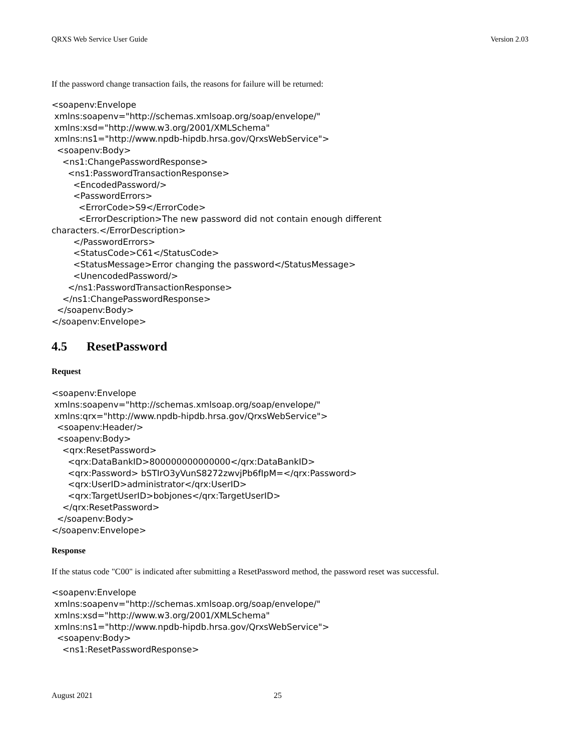QRXS Web Service User Guide Version 2.03
If the password change transaction fails, the reasons for failure will be returned:
<soapenv:Envelope
 xmlns:soapenv="http://schemas.xmlsoap.org/soap/envelope/"
 xmlns:xsd="http://www.w3.org/2001/XMLSchema"
 xmlns:ns1="http://www.npdb-hipdb.hrsa.gov/QrxsWebService">
  <soapenv:Body>
    <ns1:ChangePasswordResponse>
      <ns1:PasswordTransactionResponse>
        <EncodedPassword/>
        <PasswordErrors>
          <ErrorCode>S9</ErrorCode>
          <ErrorDescription>The new password did not contain enough different
characters.</ErrorDescription>
        </PasswordErrors>
        <StatusCode>C61</StatusCode>
        <StatusMessage>Error changing the password</StatusMessage>
        <UnencodedPassword/>
      </ns1:PasswordTransactionResponse>
    </ns1:ChangePasswordResponse>
  </soapenv:Body>
</soapenv:Envelope>
4.5 ResetPassword
Request
<soapenv:Envelope
 xmlns:soapenv="http://schemas.xmlsoap.org/soap/envelope/"
 xmlns:qrx="http://www.npdb-hipdb.hrsa.gov/QrxsWebService">
  <soapenv:Header/>
  <soapenv:Body>
    <qrx:ResetPassword>
      <qrx:DataBankID>800000000000000</qrx:DataBankID>
      <qrx:Password> bSTIrO3yVunS8272zwvjPb6fIpM=</qrx:Password>
      <qrx:UserID>administrator</qrx:UserID>
      <qrx:TargetUserID>bobjones</qrx:TargetUserID>
    </qrx:ResetPassword>
  </soapenv:Body>
</soapenv:Envelope>
Response
If the status code "C00" is indicated after submitting a ResetPassword method, the password reset was successful.
<soapenv:Envelope
 xmlns:soapenv="http://schemas.xmlsoap.org/soap/envelope/"
 xmlns:xsd="http://www.w3.org/2001/XMLSchema"
 xmlns:ns1="http://www.npdb-hipdb.hrsa.gov/QrxsWebService">
  <soapenv:Body>
    <ns1:ResetPasswordResponse>
August 2021 25